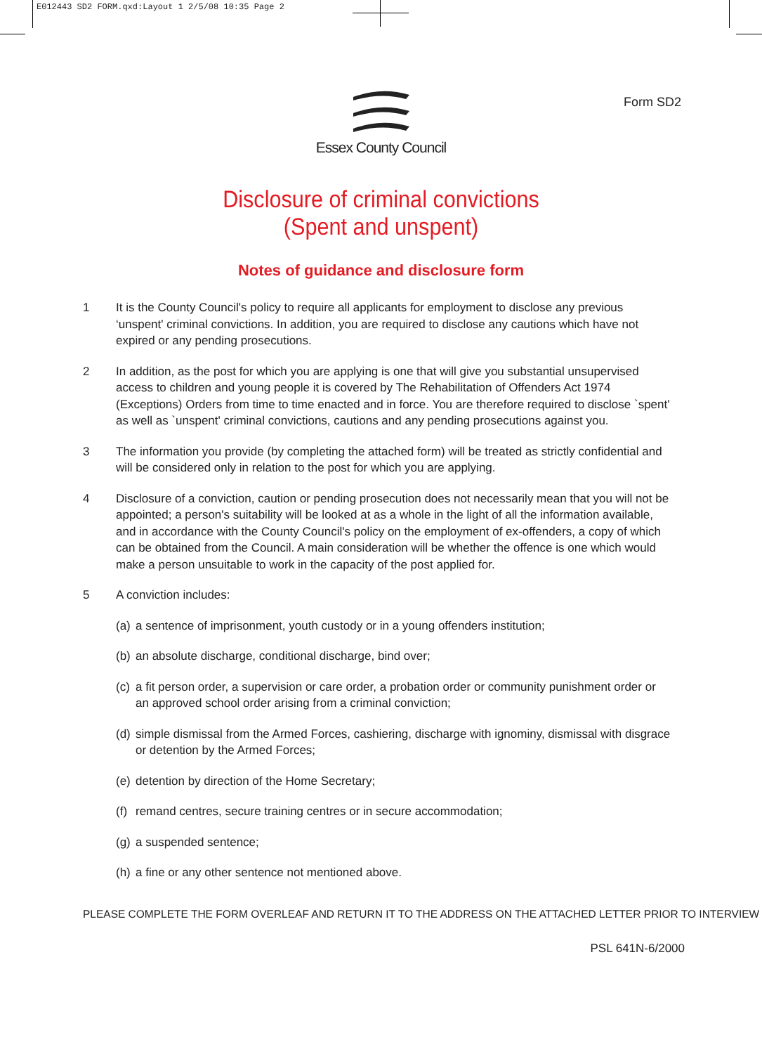E012443 SD2 FORM.qxd:Layout 1 2/5/08 10:35 Page 2
Essex County Council
Form SD2
Disclosure of criminal convictions
(Spent and unspent)
Notes of guidance and disclosure form
1 It is the County Council's policy to require all applicants for employment to disclose any previous ‘unspent' criminal convictions. In addition, you are required to disclose any cautions which have not expired or any pending prosecutions.
2 In addition, as the post for which you are applying is one that will give you substantial unsupervised access to children and young people it is covered by The Rehabilitation of Offenders Act 1974 (Exceptions) Orders from time to time enacted and in force. You are therefore required to disclose `spent' as well as `unspent' criminal convictions, cautions and any pending prosecutions against you.
3 The information you provide (by completing the attached form) will be treated as strictly confidential and will be considered only in relation to the post for which you are applying.
4 Disclosure of a conviction, caution or pending prosecution does not necessarily mean that you will not be appointed; a person's suitability will be looked at as a whole in the light of all the information available, and in accordance with the County Council's policy on the employment of ex-offenders, a copy of which can be obtained from the Council. A main consideration will be whether the offence is one which would make a person unsuitable to work in the capacity of the post applied for.
5 A conviction includes:
(a) a sentence of imprisonment, youth custody or in a young offenders institution;
(b) an absolute discharge, conditional discharge, bind over;
(c) a fit person order, a supervision or care order, a probation order or community punishment order or an approved school order arising from a criminal conviction;
(d) simple dismissal from the Armed Forces, cashiering, discharge with ignominy, dismissal with disgrace or detention by the Armed Forces;
(e) detention by direction of the Home Secretary;
(f) remand centres, secure training centres or in secure accommodation;
(g) a suspended sentence;
(h) a fine or any other sentence not mentioned above.
PLEASE COMPLETE THE FORM OVERLEAF AND RETURN IT TO THE ADDRESS ON THE ATTACHED LETTER PRIOR TO INTERVIEW
PSL 641N-6/2000